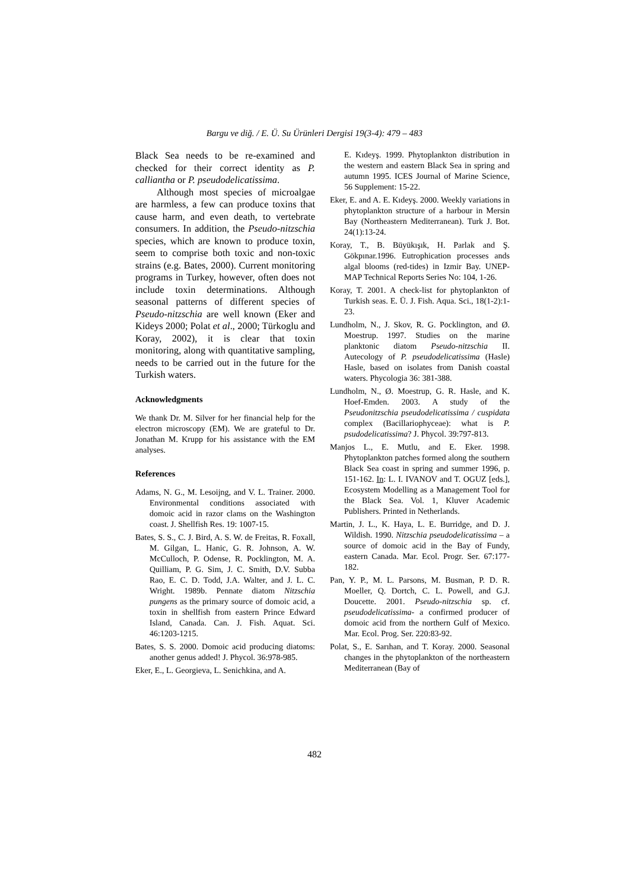Bargu ve diğ. / E. Ü. Su Ürünleri Dergisi 19(3-4): 479 – 483
Black Sea needs to be re-examined and checked for their correct identity as P. calliantha or P. pseudodelicatissima.
Although most species of microalgae are harmless, a few can produce toxins that cause harm, and even death, to vertebrate consumers. In addition, the Pseudo-nitzschia species, which are known to produce toxin, seem to comprise both toxic and non-toxic strains (e.g. Bates, 2000). Current monitoring programs in Turkey, however, often does not include toxin determinations. Although seasonal patterns of different species of Pseudo-nitzschia are well known (Eker and Kideys 2000; Polat et al., 2000; Türkoglu and Koray, 2002), it is clear that toxin monitoring, along with quantitative sampling, needs to be carried out in the future for the Turkish waters.
Acknowledgments
We thank Dr. M. Silver for her financial help for the electron microscopy (EM). We are grateful to Dr. Jonathan M. Krupp for his assistance with the EM analyses.
References
Adams, N. G., M. Lesoijng, and V. L. Trainer. 2000. Environmental conditions associated with domoic acid in razor clams on the Washington coast. J. Shellfish Res. 19: 1007-15.
Bates, S. S., C. J. Bird, A. S. W. de Freitas, R. Foxall, M. Gilgan, L. Hanic, G. R. Johnson, A. W. McCulloch, P. Odense, R. Pocklington, M. A. Quilliam, P. G. Sim, J. C. Smith, D.V. Subba Rao, E. C. D. Todd, J.A. Walter, and J. L. C. Wright. 1989b. Pennate diatom Nitzschia pungens as the primary source of domoic acid, a toxin in shellfish from eastern Prince Edward Island, Canada. Can. J. Fish. Aquat. Sci. 46:1203-1215.
Bates, S. S. 2000. Domoic acid producing diatoms: another genus added! J. Phycol. 36:978-985.
Eker, E., L. Georgieva, L. Senichkina, and A.
E. Kıdeyş. 1999. Phytoplankton distribution in the western and eastern Black Sea in spring and autumn 1995. ICES Journal of Marine Science, 56 Supplement: 15-22.
Eker, E. and A. E. Kıdeyş. 2000. Weekly variations in phytoplankton structure of a harbour in Mersin Bay (Northeastern Mediterranean). Turk J. Bot. 24(1):13-24.
Koray, T., B. Büyükışık, H. Parlak and Ş. Gökpınar.1996. Eutrophication processes ands algal blooms (red-tides) in Izmir Bay. UNEP-MAP Technical Reports Series No: 104, 1-26.
Koray, T. 2001. A check-list for phytoplankton of Turkish seas. E. Ü. J. Fish. Aqua. Sci., 18(1-2):1-23.
Lundholm, N., J. Skov, R. G. Pocklington, and Ø. Moestrup. 1997. Studies on the marine planktonic diatom Pseudo-nitzschia II. Autecology of P. pseudodelicatissima (Hasle) Hasle, based on isolates from Danish coastal waters. Phycologia 36: 381-388.
Lundholm, N., Ø. Moestrup, G. R. Hasle, and K. Hoef-Emden. 2003. A study of the Pseudonitzschia pseudodelicatissima / cuspidata complex (Bacillariophyceae): what is P. psudodelicatissima? J. Phycol. 39:797-813.
Manjos L., E. Mutlu, and E. Eker. 1998. Phytoplankton patches formed along the southern Black Sea coast in spring and summer 1996, p. 151-162. In: L. I. IVANOV and T. OGUZ [eds.], Ecosystem Modelling as a Management Tool for the Black Sea. Vol. 1, Kluver Academic Publishers. Printed in Netherlands.
Martin, J. L., K. Haya, L. E. Burridge, and D. J. Wildish. 1990. Nitzschia pseudodelicatissima – a source of domoic acid in the Bay of Fundy, eastern Canada. Mar. Ecol. Progr. Ser. 67:177-182.
Pan, Y. P., M. L. Parsons, M. Busman, P. D. R. Moeller, Q. Dortch, C. L. Powell, and G.J. Doucette. 2001. Pseudo-nitzschia sp. cf. pseudodelicatissima- a confirmed producer of domoic acid from the northern Gulf of Mexico. Mar. Ecol. Prog. Ser. 220:83-92.
Polat, S., E. Sarıhan, and T. Koray. 2000. Seasonal changes in the phytoplankton of the northeastern Mediterranean (Bay of
482